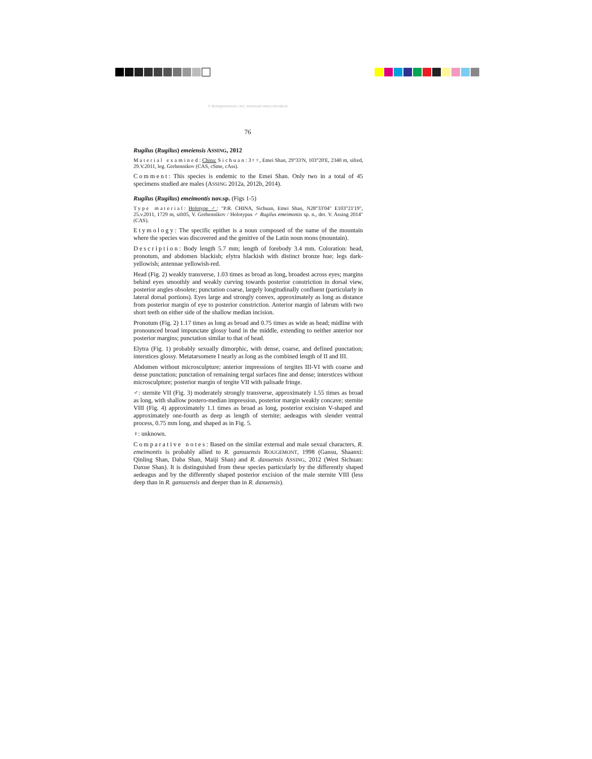© Biologiezentrum Linz, download www.zobodat.at
76
Rugilus (Rugilus) emeiensis ASSING, 2012
Material examined: China: Sichuan: 3♀♀, Emei Shan, 29°33'N, 103°20'E, 2340 m, sifted, 29.V.2011, leg. Grebennikov (CAS, cSme, cAss).
Comment: This species is endemic to the Emei Shan. Only two in a total of 45 specimens studied are males (ASSING 2012a, 2012b, 2014).
Rugilus (Rugilus) emeimontis nov.sp. (Figs 1-5)
Type material: Holotype ♂: "P.R. CHINA, Sichuan, Emei Shan, N28°33'04" E103°21'19", 25.v.2011, 1729 m, sift05, V. Grebennikov / Holotypus ♂ Rugilus emeimontis sp. n., det. V. Assing 2014" (CAS).
Etymology: The specific epithet is a noun composed of the name of the mountain where the species was discovered and the genitive of the Latin noun mons (mountain).
Description: Body length 5.7 mm; length of forebody 3.4 mm. Coloration: head, pronotum, and abdomen blackish; elytra blackish with distinct bronze hue; legs dark-yellowish; antennae yellowish-red.
Head (Fig. 2) weakly transverse, 1.03 times as broad as long, broadest across eyes; margins behind eyes smoothly and weakly curving towards posterior constriction in dorsal view, posterior angles obsolete; punctation coarse, largely longitudinally confluent (particularly in lateral dorsal portions). Eyes large and strongly convex, approximately as long as distance from posterior margin of eye to posterior constriction. Anterior margin of labrum with two short teeth on either side of the shallow median incision.
Pronotum (Fig. 2) 1.17 times as long as broad and 0.75 times as wide as head; midline with pronounced broad impunctate glossy band in the middle, extending to neither anterior nor posterior margins; punctation similar to that of head.
Elytra (Fig. 1) probably sexually dimorphic, with dense, coarse, and defined punctation; interstices glossy. Metatarsomere I nearly as long as the combined length of II and III.
Abdomen without microsculpture; anterior impressions of tergites III-VI with coarse and dense punctation; punctation of remaining tergal surfaces fine and dense; interstices without microsculpture; posterior margin of tergite VII with palisade fringe.
♂: sternite VII (Fig. 3) moderately strongly transverse, approximately 1.55 times as broad as long, with shallow postero-median impression, posterior margin weakly concave; sternite VIII (Fig. 4) approximately 1.1 times as broad as long, posterior excision V-shaped and approximately one-fourth as deep as length of sternite; aedeagus with slender ventral process, 0.75 mm long, and shaped as in Fig. 5.
♀: unknown.
Comparative notes: Based on the similar external and male sexual characters, R. emeimontis is probably allied to R. gansuensis ROUGEMONT, 1998 (Gansu, Shaanxi: Qinling Shan, Daba Shan, Maiji Shan) and R. daxuensis ASSING, 2012 (West Sichuan: Daxue Shan). It is distinguished from these species particularly by the differently shaped aedeagus and by the differently shaped posterior excision of the male sternite VIII (less deep than in R. gansuensis and deeper than in R. daxuensis).